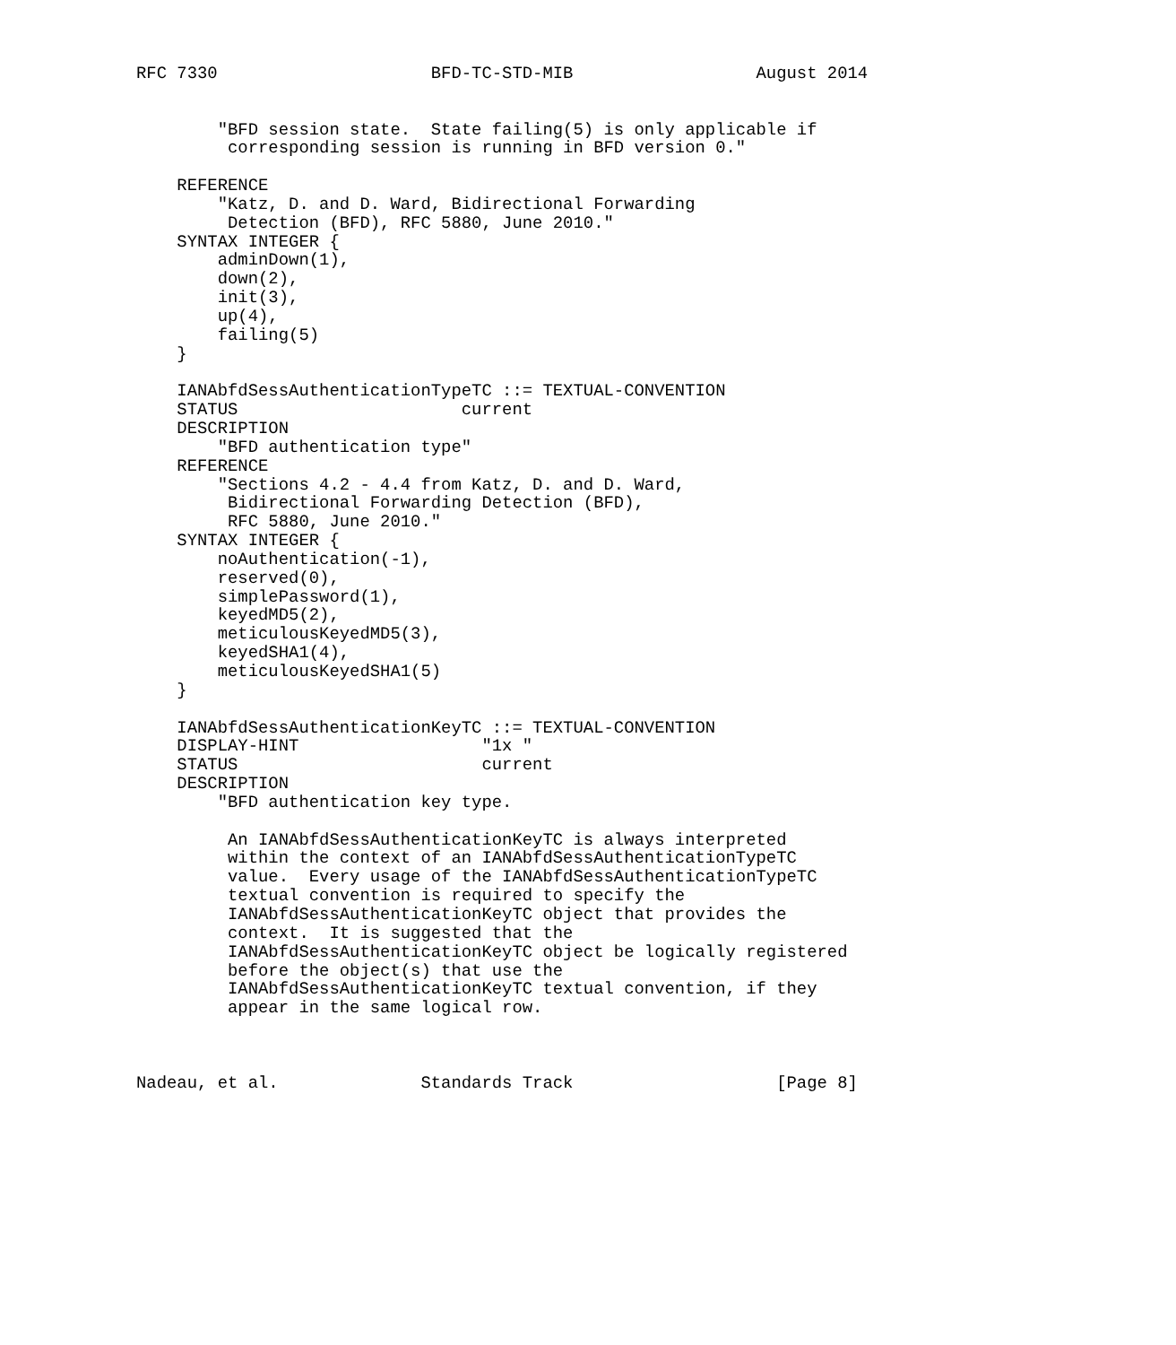RFC 7330                     BFD-TC-STD-MIB                  August 2014


        "BFD session state.  State failing(5) is only applicable if
         corresponding session is running in BFD version 0."

    REFERENCE
        "Katz, D. and D. Ward, Bidirectional Forwarding
         Detection (BFD), RFC 5880, June 2010."
    SYNTAX INTEGER {
        adminDown(1),
        down(2),
        init(3),
        up(4),
        failing(5)
    }

    IANAbfdSessAuthenticationTypeTC ::= TEXTUAL-CONVENTION
    STATUS                      current
    DESCRIPTION
        "BFD authentication type"
    REFERENCE
        "Sections 4.2 - 4.4 from Katz, D. and D. Ward,
         Bidirectional Forwarding Detection (BFD),
         RFC 5880, June 2010."
    SYNTAX INTEGER {
        noAuthentication(-1),
        reserved(0),
        simplePassword(1),
        keyedMD5(2),
        meticulousKeyedMD5(3),
        keyedSHA1(4),
        meticulousKeyedSHA1(5)
    }

    IANAbfdSessAuthenticationKeyTC ::= TEXTUAL-CONVENTION
    DISPLAY-HINT                  "1x "
    STATUS                        current
    DESCRIPTION
        "BFD authentication key type.

         An IANAbfdSessAuthenticationKeyTC is always interpreted
         within the context of an IANAbfdSessAuthenticationTypeTC
         value.  Every usage of the IANAbfdSessAuthenticationTypeTC
         textual convention is required to specify the
         IANAbfdSessAuthenticationKeyTC object that provides the
         context.  It is suggested that the
         IANAbfdSessAuthenticationKeyTC object be logically registered
         before the object(s) that use the
         IANAbfdSessAuthenticationKeyTC textual convention, if they
         appear in the same logical row.



Nadeau, et al.              Standards Track                    [Page 8]